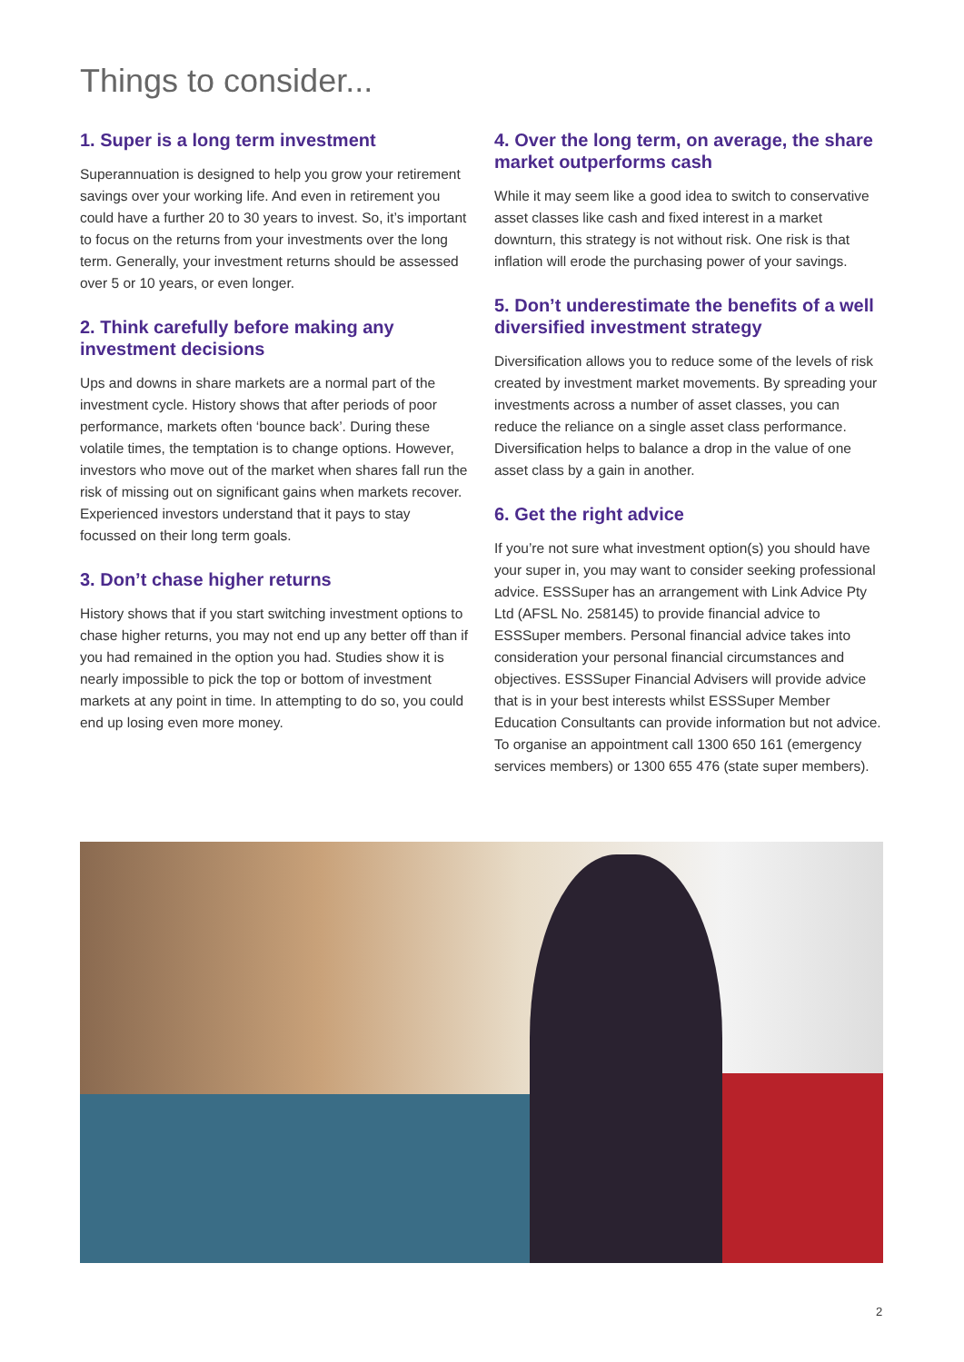Things to consider...
1. Super is a long term investment
Superannuation is designed to help you grow your retirement savings over your working life. And even in retirement you could have a further 20 to 30 years to invest. So, it’s important to focus on the returns from your investments over the long term. Generally, your investment returns should be assessed over 5 or 10 years, or even longer.
2. Think carefully before making any investment decisions
Ups and downs in share markets are a normal part of the investment cycle. History shows that after periods of poor performance, markets often ‘bounce back’. During these volatile times, the temptation is to change options. However, investors who move out of the market when shares fall run the risk of missing out on significant gains when markets recover. Experienced investors understand that it pays to stay focussed on their long term goals.
3. Don’t chase higher returns
History shows that if you start switching investment options to chase higher returns, you may not end up any better off than if you had remained in the option you had. Studies show it is nearly impossible to pick the top or bottom of investment markets at any point in time. In attempting to do so, you could end up losing even more money.
4. Over the long term, on average, the share market outperforms cash
While it may seem like a good idea to switch to conservative asset classes like cash and fixed interest in a market downturn, this strategy is not without risk. One risk is that inflation will erode the purchasing power of your savings.
5. Don’t underestimate the benefits of a well diversified investment strategy
Diversification allows you to reduce some of the levels of risk created by investment market movements. By spreading your investments across a number of asset classes, you can reduce the reliance on a single asset class performance. Diversification helps to balance a drop in the value of one asset class by a gain in another.
6. Get the right advice
If you’re not sure what investment option(s) you should have your super in, you may want to consider seeking professional advice. ESSSuper has an arrangement with Link Advice Pty Ltd (AFSL No. 258145) to provide financial advice to ESSSuper members. Personal financial advice takes into consideration your personal financial circumstances and objectives. ESSSuper Financial Advisers will provide advice that is in your best interests whilst ESSSuper Member Education Consultants can provide information but not advice. To organise an appointment call 1300 650 161 (emergency services members) or 1300 655 476 (state super members).
2